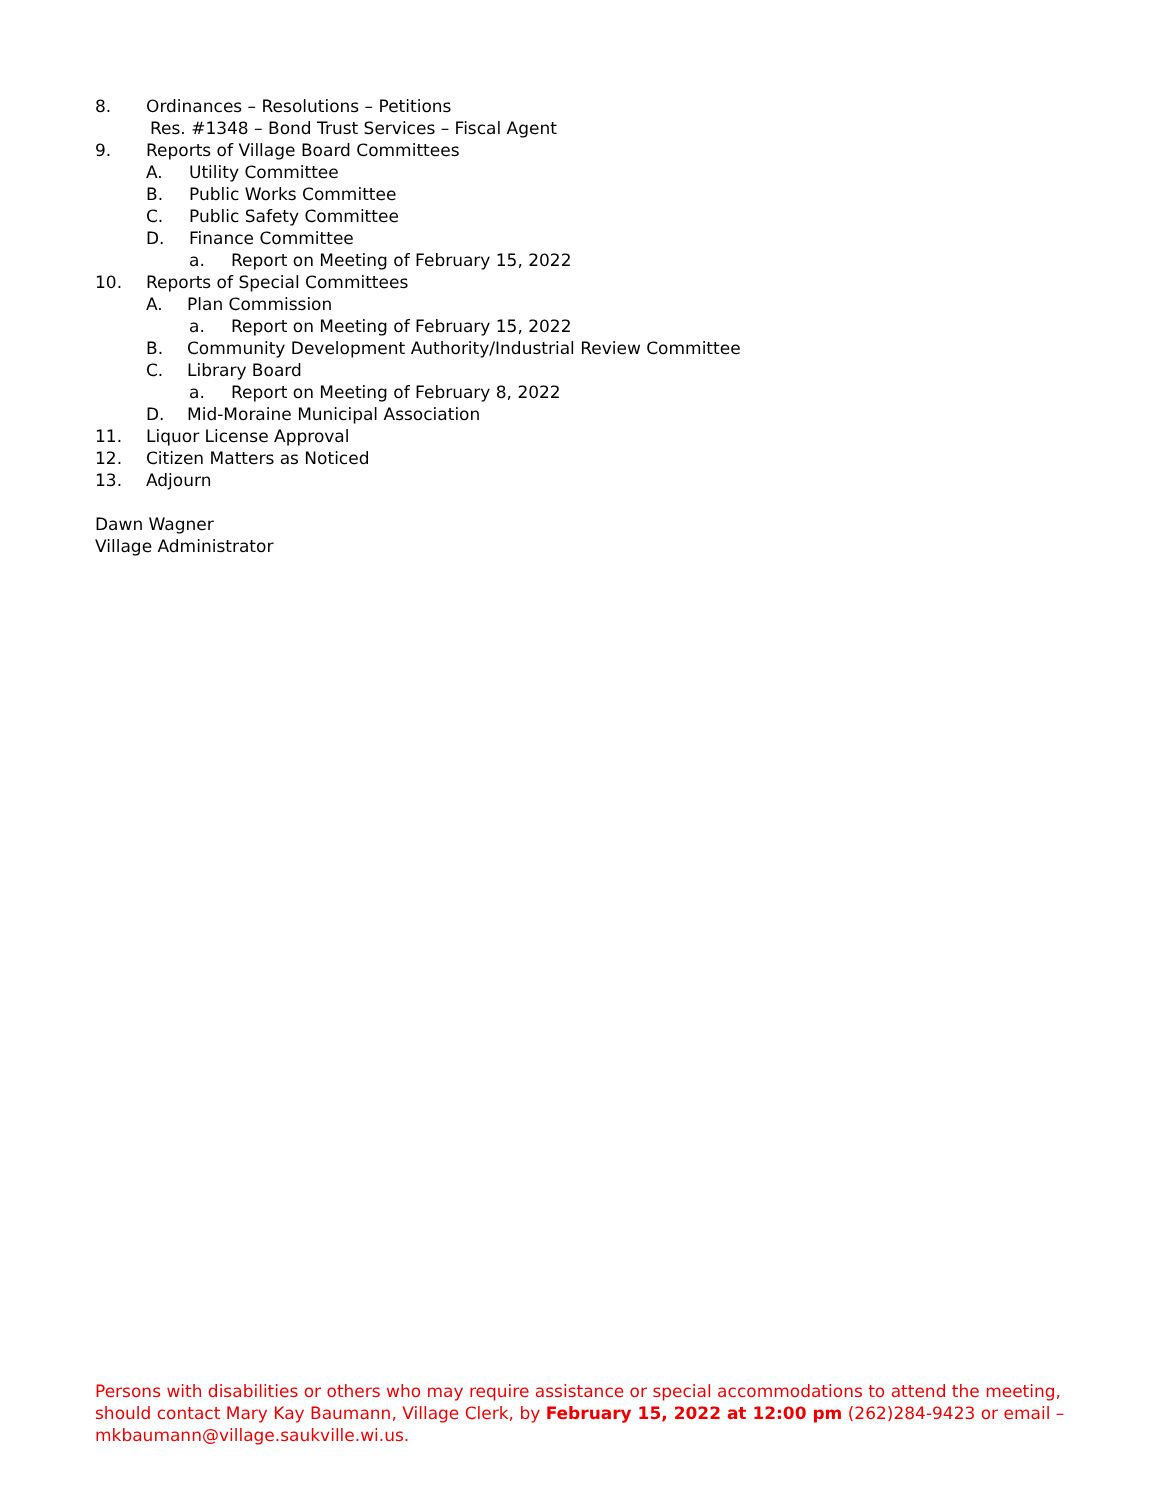8. Ordinances – Resolutions – Petitions
Res. #1348 – Bond Trust Services – Fiscal Agent
9. Reports of Village Board Committees
A. Utility Committee
B. Public Works Committee
C. Public Safety Committee
D. Finance Committee
a. Report on Meeting of February 15, 2022
10. Reports of Special Committees
A. Plan Commission
a. Report on Meeting of February 15, 2022
B. Community Development Authority/Industrial Review Committee
C. Library Board
a. Report on Meeting of February 8, 2022
D. Mid-Moraine Municipal Association
11. Liquor License Approval
12. Citizen Matters as Noticed
13. Adjourn
Dawn Wagner
Village Administrator
Persons with disabilities or others who may require assistance or special accommodations to attend the meeting, should contact Mary Kay Baumann, Village Clerk, by February 15, 2022 at 12:00 pm (262)284-9423 or email – mkbaumann@village.saukville.wi.us.